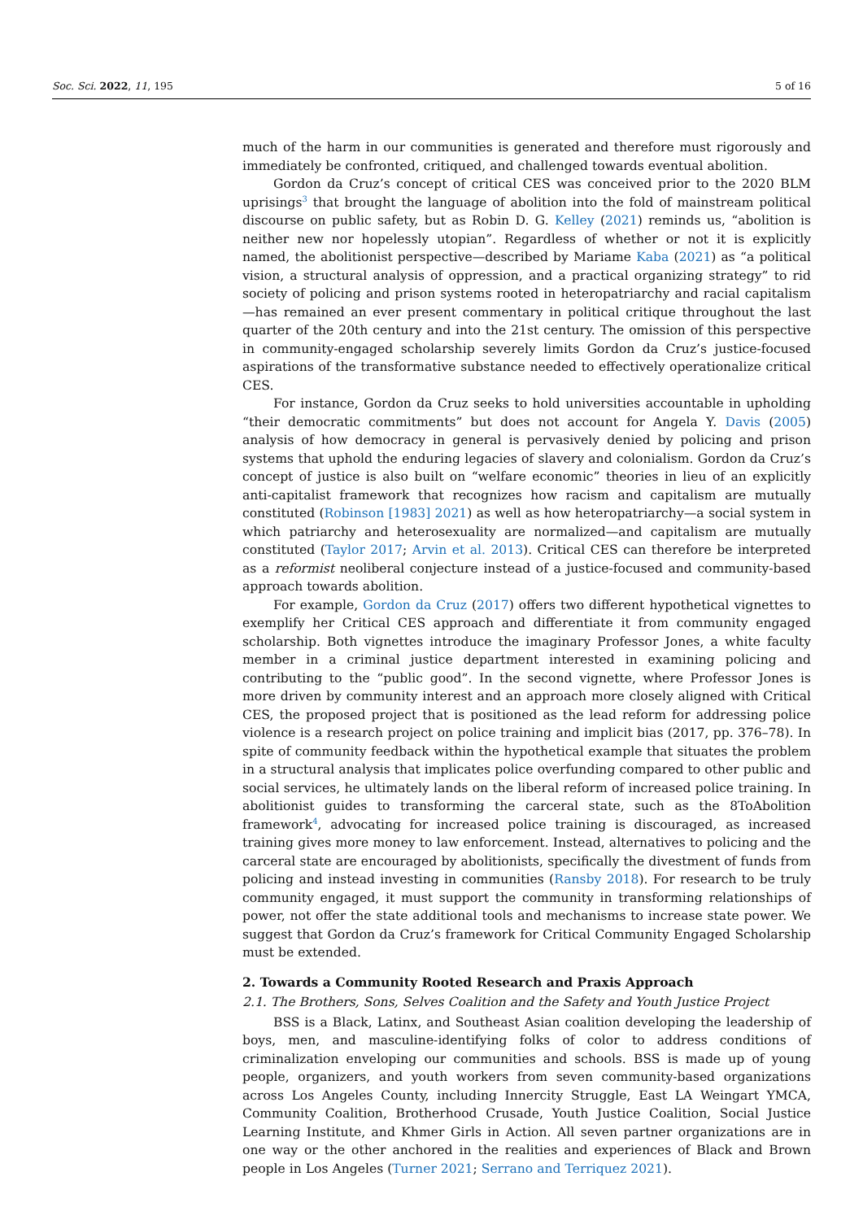Soc. Sci. 2022, 11, 195 5 of 16
much of the harm in our communities is generated and therefore must rigorously and immediately be confronted, critiqued, and challenged towards eventual abolition.
Gordon da Cruz’s concept of critical CES was conceived prior to the 2020 BLM uprisings<sup>3</sup> that brought the language of abolition into the fold of mainstream political discourse on public safety, but as Robin D. G. Kelley (2021) reminds us, “abolition is neither new nor hopelessly utopian”. Regardless of whether or not it is explicitly named, the abolitionist perspective—described by Mariame Kaba (2021) as “a political vision, a structural analysis of oppression, and a practical organizing strategy” to rid society of policing and prison systems rooted in heteropatriarchy and racial capitalism—has remained an ever present commentary in political critique throughout the last quarter of the 20th century and into the 21st century. The omission of this perspective in community-engaged scholarship severely limits Gordon da Cruz’s justice-focused aspirations of the transformative substance needed to effectively operationalize critical CES.
For instance, Gordon da Cruz seeks to hold universities accountable in upholding “their democratic commitments” but does not account for Angela Y. Davis (2005) analysis of how democracy in general is pervasively denied by policing and prison systems that uphold the enduring legacies of slavery and colonialism. Gordon da Cruz’s concept of justice is also built on “welfare economic” theories in lieu of an explicitly anti-capitalist framework that recognizes how racism and capitalism are mutually constituted (Robinson [1983] 2021) as well as how heteropatriarchy—a social system in which patriarchy and heterosexuality are normalized—and capitalism are mutually constituted (Taylor 2017; Arvin et al. 2013). Critical CES can therefore be interpreted as a reformist neoliberal conjecture instead of a justice-focused and community-based approach towards abolition.
For example, Gordon da Cruz (2017) offers two different hypothetical vignettes to exemplify her Critical CES approach and differentiate it from community engaged scholarship. Both vignettes introduce the imaginary Professor Jones, a white faculty member in a criminal justice department interested in examining policing and contributing to the “public good”. In the second vignette, where Professor Jones is more driven by community interest and an approach more closely aligned with Critical CES, the proposed project that is positioned as the lead reform for addressing police violence is a research project on police training and implicit bias (2017, pp. 376–78). In spite of community feedback within the hypothetical example that situates the problem in a structural analysis that implicates police overfunding compared to other public and social services, he ultimately lands on the liberal reform of increased police training. In abolitionist guides to transforming the carceral state, such as the 8ToAbolition framework<sup>4</sup>, advocating for increased police training is discouraged, as increased training gives more money to law enforcement. Instead, alternatives to policing and the carceral state are encouraged by abolitionists, specifically the divestment of funds from policing and instead investing in communities (Ransby 2018). For research to be truly community engaged, it must support the community in transforming relationships of power, not offer the state additional tools and mechanisms to increase state power. We suggest that Gordon da Cruz’s framework for Critical Community Engaged Scholarship must be extended.
2. Towards a Community Rooted Research and Praxis Approach
2.1. The Brothers, Sons, Selves Coalition and the Safety and Youth Justice Project
BSS is a Black, Latinx, and Southeast Asian coalition developing the leadership of boys, men, and masculine-identifying folks of color to address conditions of criminalization enveloping our communities and schools. BSS is made up of young people, organizers, and youth workers from seven community-based organizations across Los Angeles County, including Innercity Struggle, East LA Weingart YMCA, Community Coalition, Brotherhood Crusade, Youth Justice Coalition, Social Justice Learning Institute, and Khmer Girls in Action. All seven partner organizations are in one way or the other anchored in the realities and experiences of Black and Brown people in Los Angeles (Turner 2021; Serrano and Terriquez 2021).